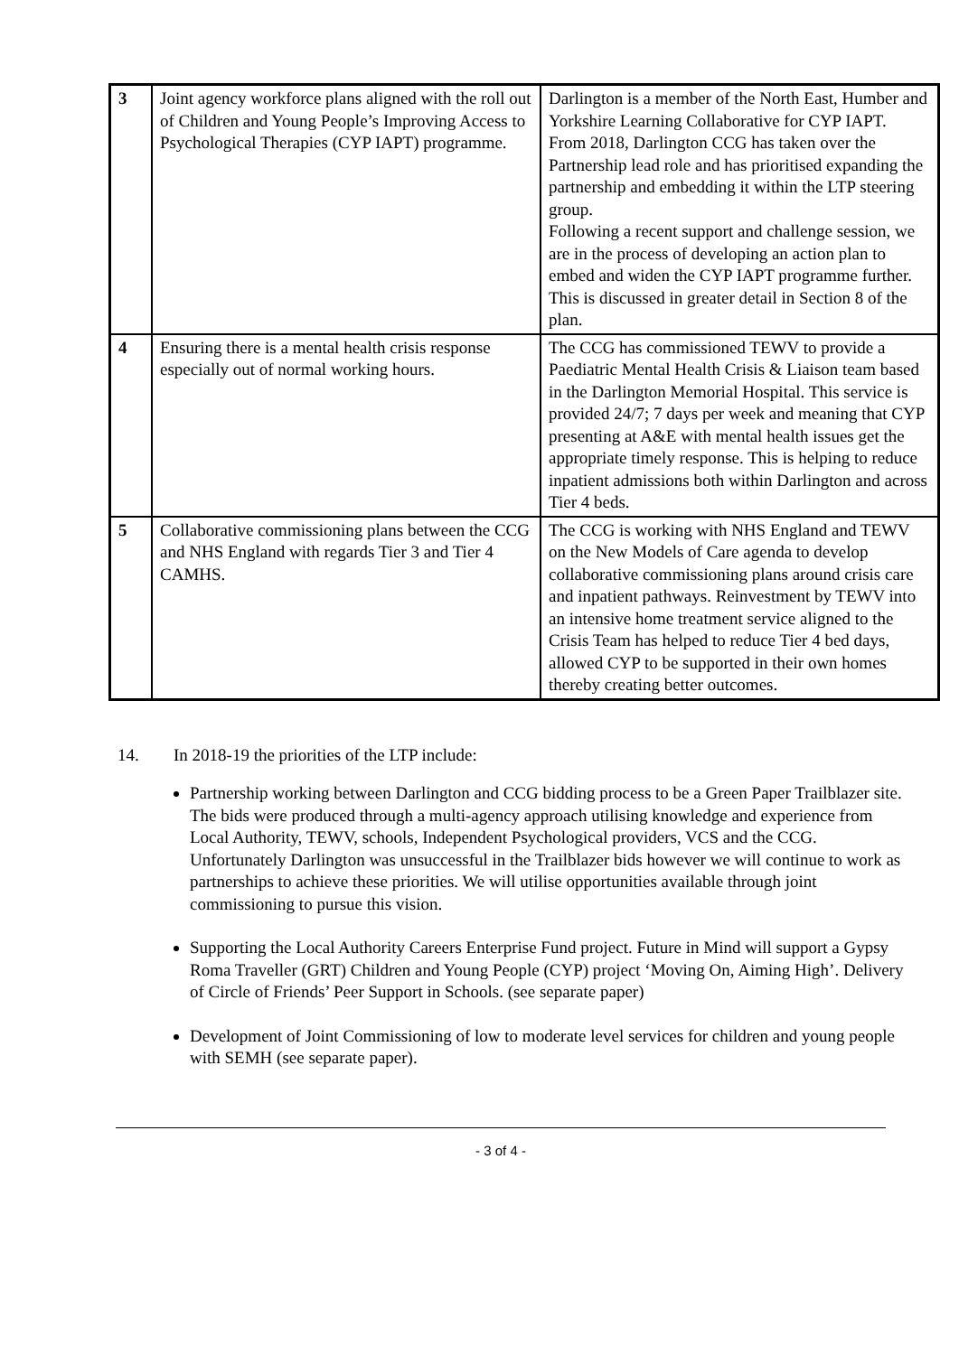| 3 | Joint agency workforce plans aligned with the roll out of Children and Young People’s Improving Access to Psychological Therapies (CYP IAPT) programme. | Darlington is a member of the North East, Humber and Yorkshire Learning Collaborative for CYP IAPT. From 2018, Darlington CCG has taken over the Partnership lead role and has prioritised expanding the partnership and embedding it within the LTP steering group. Following a recent support and challenge session, we are in the process of developing an action plan to embed and widen the CYP IAPT programme further. This is discussed in greater detail in Section 8 of the plan. |
| 4 | Ensuring there is a mental health crisis response especially out of normal working hours. | The CCG has commissioned TEWV to provide a Paediatric Mental Health Crisis & Liaison team based in the Darlington Memorial Hospital. This service is provided 24/7; 7 days per week and meaning that CYP presenting at A&E with mental health issues get the appropriate timely response. This is helping to reduce inpatient admissions both within Darlington and across Tier 4 beds. |
| 5 | Collaborative commissioning plans between the CCG and NHS England with regards Tier 3 and Tier 4 CAMHS. | The CCG is working with NHS England and TEWV on the New Models of Care agenda to develop collaborative commissioning plans around crisis care and inpatient pathways. Reinvestment by TEWV into an intensive home treatment service aligned to the Crisis Team has helped to reduce Tier 4 bed days, allowed CYP to be supported in their own homes thereby creating better outcomes. |
14. In 2018-19 the priorities of the LTP include:
Partnership working between Darlington and CCG bidding process to be a Green Paper Trailblazer site. The bids were produced through a multi-agency approach utilising knowledge and experience from Local Authority, TEWV, schools, Independent Psychological providers, VCS and the CCG. Unfortunately Darlington was unsuccessful in the Trailblazer bids however we will continue to work as partnerships to achieve these priorities. We will utilise opportunities available through joint commissioning to pursue this vision.
Supporting the Local Authority Careers Enterprise Fund project. Future in Mind will support a Gypsy Roma Traveller (GRT) Children and Young People (CYP) project ‘Moving On, Aiming High’. Delivery of Circle of Friends’ Peer Support in Schools. (see separate paper)
Development of Joint Commissioning of low to moderate level services for children and young people with SEMH (see separate paper).
- 3 of 4 -